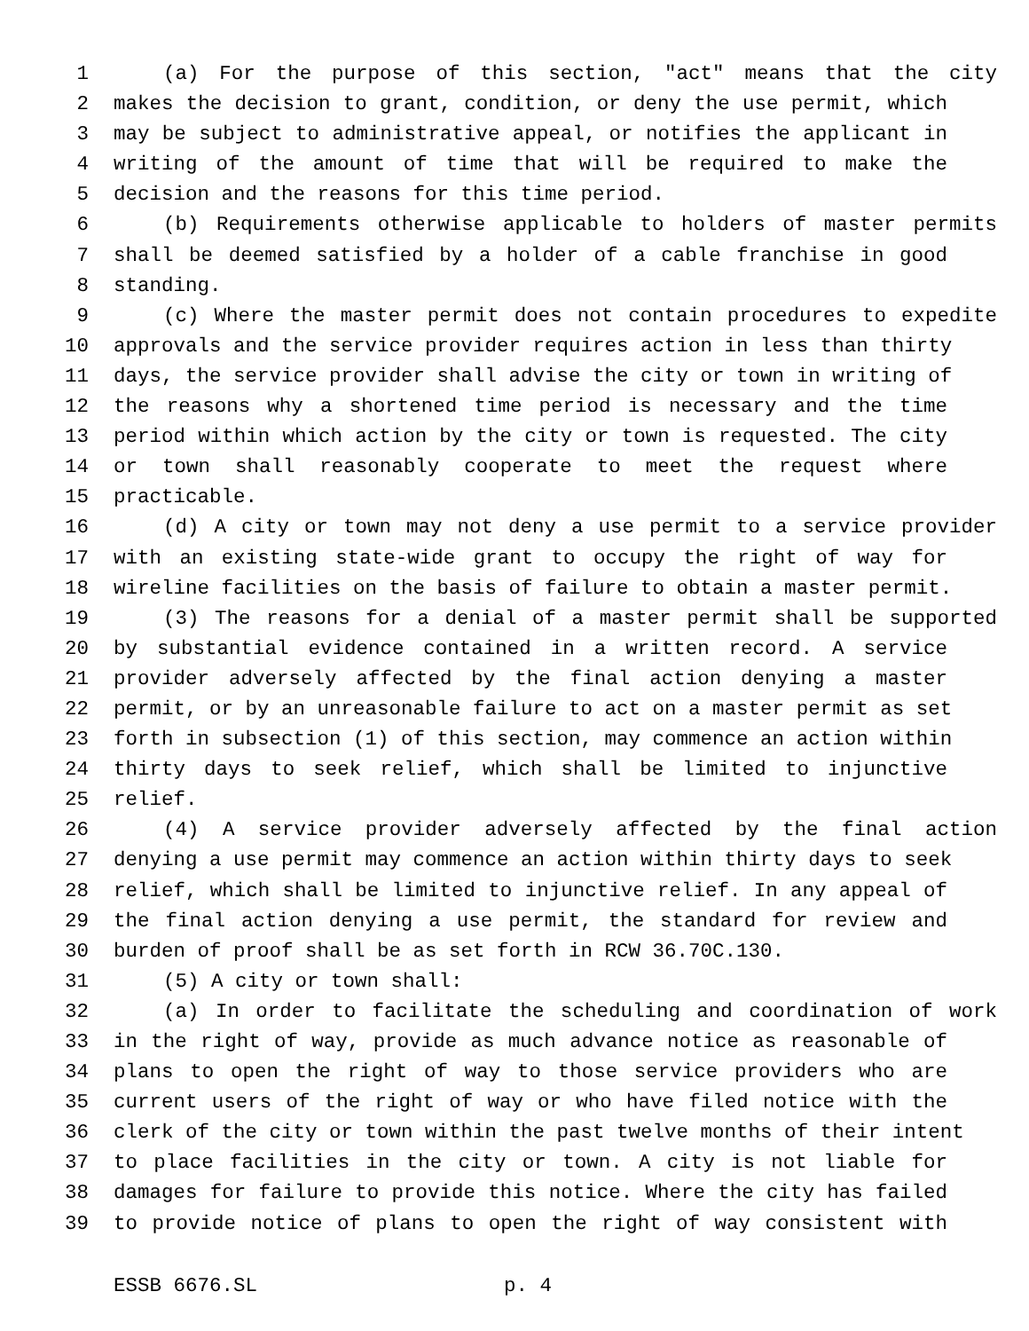1 (a) For the purpose of this section, "act" means that the city
2 makes the decision to grant, condition, or deny the use permit, which
3 may be subject to administrative appeal, or notifies the applicant in
4 writing of the amount of time that will be required to make the
5 decision and the reasons for this time period.
6 (b) Requirements otherwise applicable to holders of master permits
7 shall be deemed satisfied by a holder of a cable franchise in good
8 standing.
9 (c) Where the master permit does not contain procedures to expedite
10 approvals and the service provider requires action in less than thirty
11 days, the service provider shall advise the city or town in writing of
12 the reasons why a shortened time period is necessary and the time
13 period within which action by the city or town is requested. The city
14 or town shall reasonably cooperate to meet the request where
15 practicable.
16 (d) A city or town may not deny a use permit to a service provider
17 with an existing state-wide grant to occupy the right of way for
18 wireline facilities on the basis of failure to obtain a master permit.
19 (3) The reasons for a denial of a master permit shall be supported
20 by substantial evidence contained in a written record. A service
21 provider adversely affected by the final action denying a master
22 permit, or by an unreasonable failure to act on a master permit as set
23 forth in subsection (1) of this section, may commence an action within
24 thirty days to seek relief, which shall be limited to injunctive
25 relief.
26 (4) A service provider adversely affected by the final action
27 denying a use permit may commence an action within thirty days to seek
28 relief, which shall be limited to injunctive relief. In any appeal of
29 the final action denying a use permit, the standard for review and
30 burden of proof shall be as set forth in RCW 36.70C.130.
31 (5) A city or town shall:
32 (a) In order to facilitate the scheduling and coordination of work
33 in the right of way, provide as much advance notice as reasonable of
34 plans to open the right of way to those service providers who are
35 current users of the right of way or who have filed notice with the
36 clerk of the city or town within the past twelve months of their intent
37 to place facilities in the city or town. A city is not liable for
38 damages for failure to provide this notice. Where the city has failed
39 to provide notice of plans to open the right of way consistent with
ESSB 6676.SL p. 4